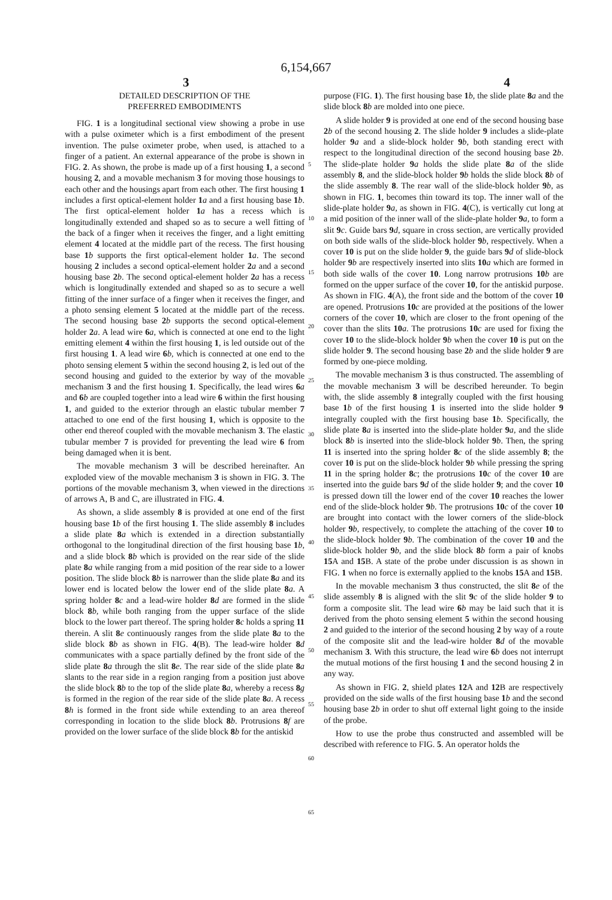6,154,667
3 4
DETAILED DESCRIPTION OF THE
PREFERRED EMBODIMENTS
FIG. 1 is a longitudinal sectional view showing a probe in use with a pulse oximeter which is a first embodiment of the present invention. The pulse oximeter probe, when used, is attached to a finger of a patient. An external appearance of the probe is shown in FIG. 2. As shown, the probe is made up of a first housing 1, a second housing 2, and a movable mechanism 3 for moving those housings to each other and the housings apart from each other. The first housing 1 includes a first optical-element holder 1 a and a first housing base 1 b. The first optical-element holder 1 a has a recess which is longitudinally extended and shaped so as to secure a well fitting of the back of a finger when it receives the finger, and a light emitting element 4 located at the middle part of the recess. The first housing base 1 b supports the first optical-element holder 1 a. The second housing 2 includes a second optical-element holder 2 a and a second housing base 2 b. The second optical-element holder 2 a has a recess which is longitudinally extended and shaped so as to secure a well fitting of the inner surface of a finger when it receives the finger, and a photo sensing element 5 located at the middle part of the recess. The second housing base 2 b supports the second optical-element holder 2 a. A lead wire 6 a, which is connected at one end to the light emitting element 4 within the first housing 1, is led outside out of the first housing 1. A lead wire 6 b, which is connected at one end to the photo sensing element 5 within the second housing 2, is led out of the second housing and guided to the exterior by way of the movable mechanism 3 and the first housing 1. Specifically, the lead wires 6 a and 6 b are coupled together into a lead wire 6 within the first housing 1, and guided to the exterior through an elastic tubular member 7 attached to one end of the first housing 1, which is opposite to the other end thereof coupled with the movable mechanism 3. The elastic tubular member 7 is provided for preventing the lead wire 6 from being damaged when it is bent.
The movable mechanism 3 will be described hereinafter. An exploded view of the movable mechanism 3 is shown in FIG. 3. The portions of the movable mechanism 3, when viewed in the directions of arrows A, B and C, are illustrated in FIG. 4.
As shown, a slide assembly 8 is provided at one end of the first housing base 1 b of the first housing 1. The slide assembly 8 includes a slide plate 8 a which is extended in a direction substantially orthogonal to the longitudinal direction of the first housing base 1 b, and a slide block 8 b which is provided on the rear side of the slide plate 8 a while ranging from a mid position of the rear side to a lower position. The slide block 8 b is narrower than the slide plate 8 a and its lower end is located below the lower end of the slide plate 8 a. A spring holder 8 c and a lead-wire holder 8 d are formed in the slide block 8 b, while both ranging from the upper surface of the slide block to the lower part thereof. The spring holder 8 c holds a spring 11 therein. A slit 8 e continuously ranges from the slide plate 8 a to the slide block 8 b as shown in FIG. 4(B). The lead-wire holder 8 d communicates with a space partially defined by the front side of the slide plate 8 a through the slit 8 e. The rear side of the slide plate 8 a slants to the rear side in a region ranging from a position just above the slide block 8 b to the top of the slide plate 8 a, whereby a recess 8 g is formed in the region of the rear side of the slide plate 8 a. A recess 8 h is formed in the front side while extending to an area thereof corresponding in location to the slide block 8 b. Protrusions 8 f are provided on the lower surface of the slide block 8 b for the antiskid
5
10
15
20
25
30
35
40
45
50
55
60
65
purpose (FIG. 1). The first housing base 1 b, the slide plate 8 a and the slide block 8 b are molded into one piece.
A slide holder 9 is provided at one end of the second housing base 2 b of the second housing 2. The slide holder 9 includes a slide-plate holder 9 a and a slide-block holder 9 b, both standing erect with respect to the longitudinal direction of the second housing base 2 b. The slide-plate holder 9 a holds the slide plate 8 a of the slide assembly 8, and the slide-block holder 9 b holds the slide block 8 b of the slide assembly 8. The rear wall of the slide-block holder 9 b, as shown in FIG. 1, becomes thin toward its top. The inner wall of the slide-plate holder 9 a, as shown in FIG. 4(C), is vertically cut long at a mid position of the inner wall of the slide-plate holder 9 a, to form a slit 9 c. Guide bars 9 d, square in cross section, are vertically provided on both side walls of the slide-block holder 9 b, respectively. When a cover 10 is put on the slide holder 9, the guide bars 9 d of slide-block holder 9 b are respectively inserted into slits 10 a which are formed in both side walls of the cover 10. Long narrow protrusions 10 b are formed on the upper surface of the cover 10, for the antiskid purpose. As shown in FIG. 4(A), the front side and the bottom of the cover 10 are opened. Protrusions 10 c are provided at the positions of the lower corners of the cover 10, which are closer to the front opening of the cover than the slits 10 a. The protrusions 10 c are used for fixing the cover 10 to the slide-block holder 9 b when the cover 10 is put on the slide holder 9. The second housing base 2 b and the slide holder 9 are formed by one-piece molding.
The movable mechanism 3 is thus constructed. The assembling of the movable mechanism 3 will be described hereunder. To begin with, the slide assembly 8 integrally coupled with the first housing base 1 b of the first housing 1 is inserted into the slide holder 9 integrally coupled with the first housing base 1 b. Specifically, the slide plate 8 a is inserted into the slide-plate holder 9 a, and the slide block 8 b is inserted into the slide-block holder 9 b. Then, the spring 11 is inserted into the spring holder 8 c of the slide assembly 8; the cover 10 is put on the slide-block holder 9 b while pressing the spring 11 in the spring holder 8 c; the protrusions 10 c of the cover 10 are inserted into the guide bars 9 d of the slide holder 9; and the cover 10 is pressed down till the lower end of the cover 10 reaches the lower end of the slide-block holder 9 b. The protrusions 10 c of the cover 10 are brought into contact with the lower corners of the slide-block holder 9 b, respectively, to complete the attaching of the cover 10 to the slide-block holder 9 b. The combination of the cover 10 and the slide-block holder 9 b, and the slide block 8 b form a pair of knobs 15 A and 15 B. A state of the probe under discussion is as shown in FIG. 1 when no force is externally applied to the knobs 15 A and 15 B.
In the movable mechanism 3 thus constructed, the slit 8 e of the slide assembly 8 is aligned with the slit 9 c of the slide holder 9 to form a composite slit. The lead wire 6 b may be laid such that it is derived from the photo sensing element 5 within the second housing 2 and guided to the interior of the second housing 2 by way of a route of the composite slit and the lead-wire holder 8 d of the movable mechanism 3. With this structure, the lead wire 6 b does not interrupt the mutual motions of the first housing 1 and the second housing 2 in any way.
As shown in FIG. 2, shield plates 12 A and 12 B are respectively provided on the side walls of the first housing base 1 b and the second housing base 2 b in order to shut off external light going to the inside of the probe.
How to use the probe thus constructed and assembled will be described with reference to FIG. 5. An operator holds the